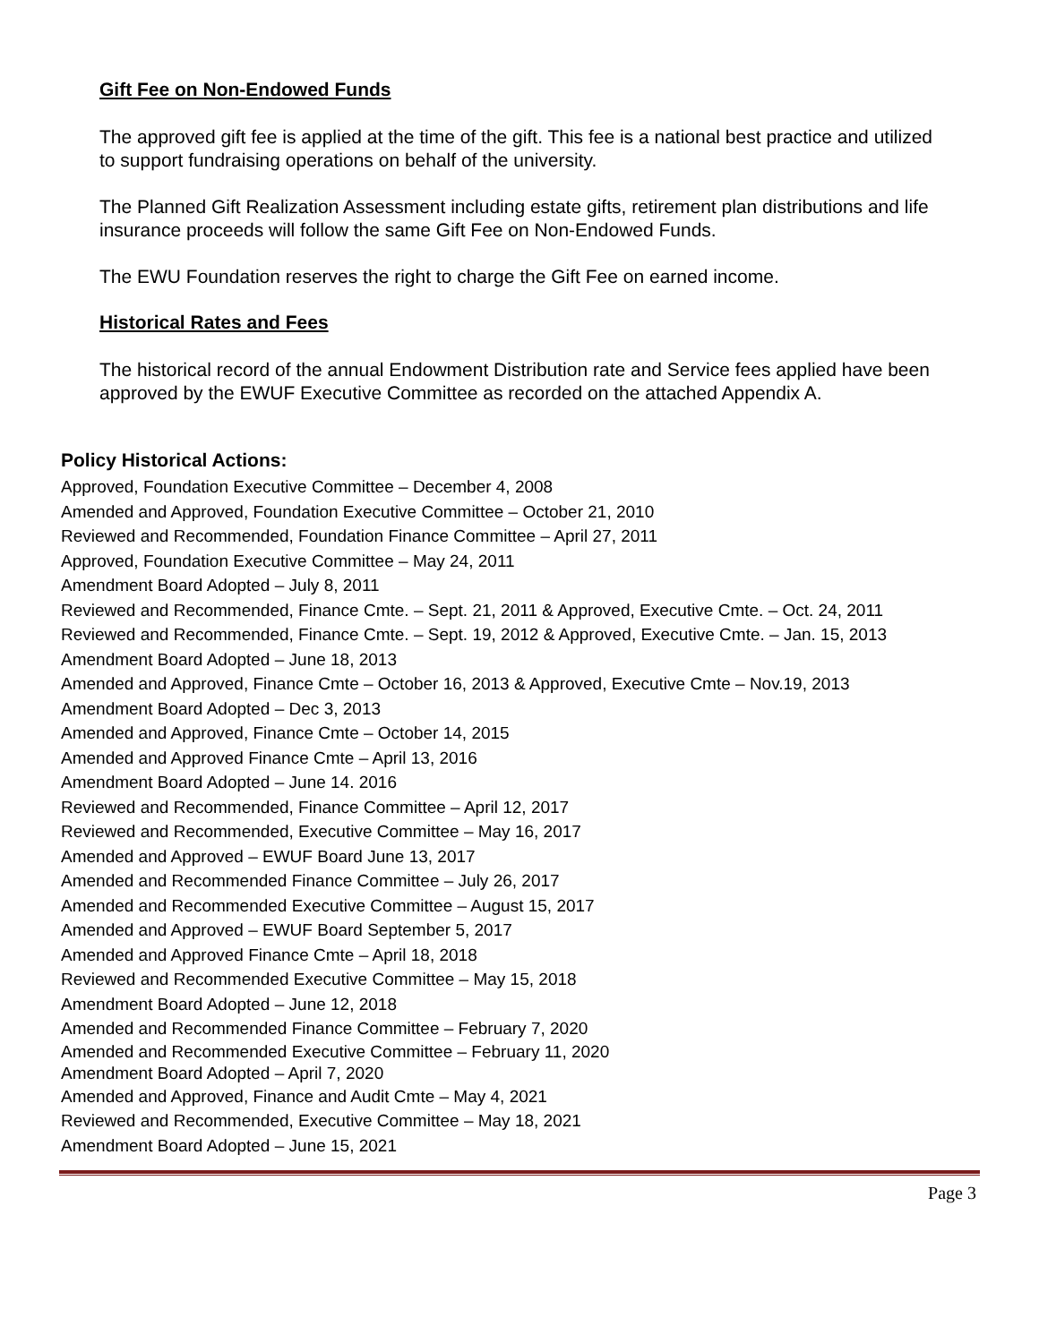Gift Fee on Non-Endowed Funds
The approved gift fee is applied at the time of the gift. This fee is a national best practice and utilized to support fundraising operations on behalf of the university.
The Planned Gift Realization Assessment including estate gifts, retirement plan distributions and life insurance proceeds will follow the same Gift Fee on Non-Endowed Funds.
The EWU Foundation reserves the right to charge the Gift Fee on earned income.
Historical Rates and Fees
The historical record of the annual Endowment Distribution rate and Service fees applied have been approved by the EWUF Executive Committee as recorded on the attached Appendix A.
Policy Historical Actions:
Approved, Foundation Executive Committee – December 4, 2008
Amended and Approved, Foundation Executive Committee – October 21, 2010
Reviewed and Recommended, Foundation Finance Committee – April 27, 2011
Approved, Foundation Executive Committee – May 24, 2011
Amendment Board Adopted – July 8, 2011
Reviewed and Recommended, Finance Cmte. – Sept. 21, 2011 & Approved, Executive Cmte. – Oct. 24, 2011
Reviewed and Recommended, Finance Cmte. – Sept. 19, 2012 & Approved, Executive Cmte. – Jan. 15, 2013
Amendment Board Adopted – June 18, 2013
Amended and Approved, Finance Cmte – October 16, 2013 & Approved, Executive Cmte – Nov.19, 2013
Amendment Board Adopted – Dec 3, 2013
Amended and Approved, Finance Cmte – October 14, 2015
Amended and Approved Finance Cmte – April 13, 2016
Amendment Board Adopted – June 14. 2016
Reviewed and Recommended, Finance Committee – April 12, 2017
Reviewed and Recommended, Executive Committee – May 16, 2017
Amended and Approved – EWUF Board June 13, 2017
Amended and Recommended Finance Committee – July 26, 2017
Amended and Recommended Executive Committee – August 15, 2017
Amended and Approved – EWUF Board September 5, 2017
Amended and Approved Finance Cmte – April 18, 2018
Reviewed and Recommended Executive Committee – May 15, 2018
Amendment Board Adopted – June 12, 2018
Amended and Recommended Finance Committee – February 7, 2020
Amended and Recommended Executive Committee – February 11, 2020
Amendment Board Adopted – April 7, 2020
Amended and Approved, Finance and Audit Cmte – May 4, 2021
Reviewed and Recommended, Executive Committee – May 18, 2021
Amendment Board Adopted – June 15, 2021
Page 3